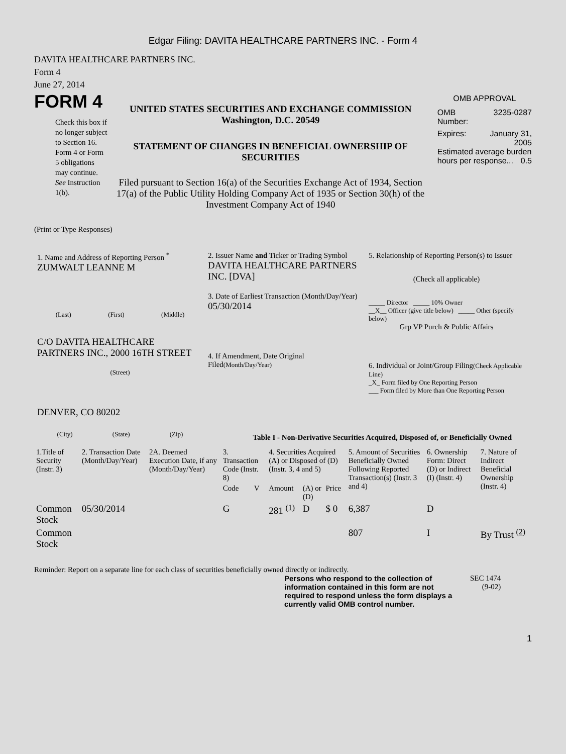Edgar Filing: DAVITA HEALTHCARE PARTNERS INC. - Form 4
DAVITA HEALTHCARE PARTNERS INC.
Form 4
June 27, 2014
FORM 4
Check this box if no longer subject to Section 16. Form 4 or Form 5 obligations may continue. See Instruction 1(b).
UNITED STATES SECURITIES AND EXCHANGE COMMISSION
Washington, D.C. 20549
STATEMENT OF CHANGES IN BENEFICIAL OWNERSHIP OF SECURITIES
Filed pursuant to Section 16(a) of the Securities Exchange Act of 1934, Section 17(a) of the Public Utility Holding Company Act of 1935 or Section 30(h) of the Investment Company Act of 1940
OMB APPROVAL
OMB
Number: 3235-0287
Expires: January 31,
2005
Estimated average burden hours per response... 0.5
(Print or Type Responses)
1. Name and Address of Reporting Person <sup>*</sup>
ZUMWALT LEANNE M
(Last) (First) (Middle)
C/O DAVITA HEALTHCARE PARTNERS INC., 2000 16TH STREET
(Street)
DENVER, CO 80202
(City) (State) (Zip)
2. Issuer Name and Ticker or Trading Symbol
DAVITA HEALTHCARE PARTNERS INC. [DVA]
3. Date of Earliest Transaction (Month/Day/Year)
05/30/2014
4. If Amendment, Date Original Filed(Month/Day/Year)
5. Relationship of Reporting Person(s) to Issuer
(Check all applicable)
_____ Director _____ 10% Owner
__X__ Officer (give title below) _____ Other (specify below)
Grp VP Purch & Public Affairs
6. Individual or Joint/Group Filing(Check Applicable Line)
_X_ Form filed by One Reporting Person
___ Form filed by More than One Reporting Person
Table I - Non-Derivative Securities Acquired, Disposed of, or Beneficially Owned
| 1.Title of Security (Instr. 3) | 2. Transaction Date (Month/Day/Year) | 2A. Deemed Execution Date, if any (Month/Day/Year) | 3. Transaction Code (Instr. 8) | | 4. Securities Acquired (A) or Disposed of (D) (Instr. 3, 4 and 5) | | | 5. Amount of Securities Beneficially Owned Following Reported Transaction(s) (Instr. 3 and 4) | 6. Ownership Form: Direct (D) or Indirect (I) (Instr. 4) | 7. Nature of Indirect Beneficial Ownership (Instr. 4) |
| --- | --- | --- | --- | --- | --- | --- | --- | --- | --- | --- |
| | | | Code | V | Amount | (A) or (D) | Price | | | |
| Common Stock | 05/30/2014 | | G | | 281 <sup>(1)</sup> | D | $ 0 | 6,387 | D | |
| Common Stock | | | | | | | | 807 | I | By Trust <sup>(2)</sup> |
Reminder: Report on a separate line for each class of securities beneficially owned directly or indirectly.
Persons who respond to the collection of information contained in this form are not required to respond unless the form displays a currently valid OMB control number.
SEC 1474
(9-02)
1